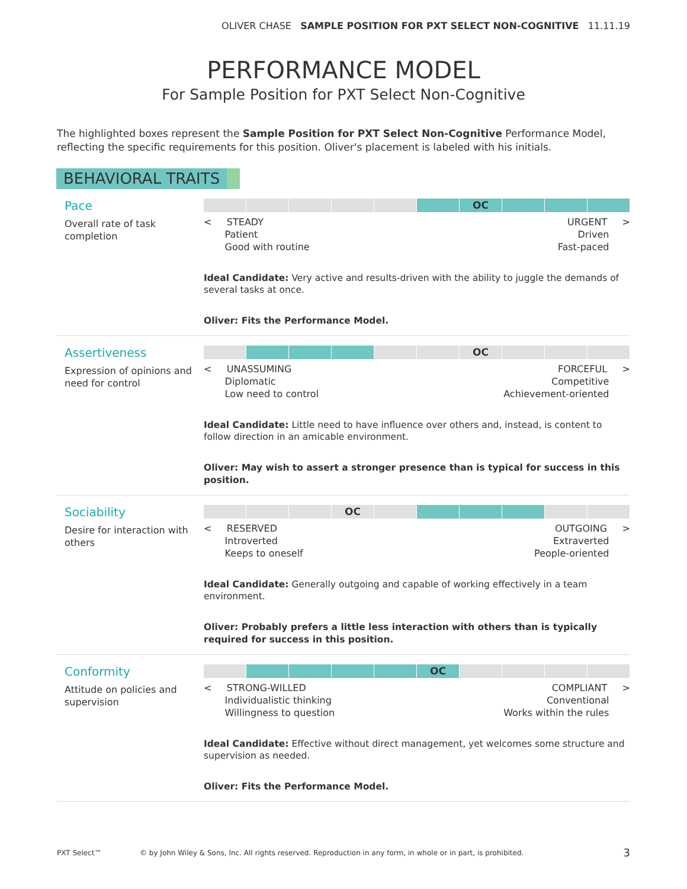OLIVER CHASE SAMPLE POSITION FOR PXT SELECT NON-COGNITIVE 11.11.19
PERFORMANCE MODEL
For Sample Position for PXT Select Non-Cognitive
The highlighted boxes represent the Sample Position for PXT Select Non-Cognitive Performance Model, reflecting the specific requirements for this position. Oliver's placement is labeled with his initials.
BEHAVIORAL TRAITS
Pace
Overall rate of task completion
OC
< STEADY
Patient
Good with routine
URGENT >
Driven
Fast-paced
Ideal Candidate: Very active and results-driven with the ability to juggle the demands of several tasks at once.
Oliver: Fits the Performance Model.
Assertiveness
Expression of opinions and need for control
OC
< UNASSUMING
Diplomatic
Low need to control
FORCEFUL >
Competitive
Achievement-oriented
Ideal Candidate: Little need to have influence over others and, instead, is content to follow direction in an amicable environment.
Oliver: May wish to assert a stronger presence than is typical for success in this position.
Sociability
Desire for interaction with others
OC
< RESERVED
Introverted
Keeps to oneself
OUTGOING >
Extraverted
People-oriented
Ideal Candidate: Generally outgoing and capable of working effectively in a team environment.
Oliver: Probably prefers a little less interaction with others than is typically required for success in this position.
Conformity
Attitude on policies and supervision
OC
< STRONG-WILLED
Individualistic thinking
Willingness to question
COMPLIANT >
Conventional
Works within the rules
Ideal Candidate: Effective without direct management, yet welcomes some structure and supervision as needed.
Oliver: Fits the Performance Model.
PXT Select™ © by John Wiley & Sons, Inc. All rights reserved. Reproduction in any form, in whole or in part, is prohibited. 3